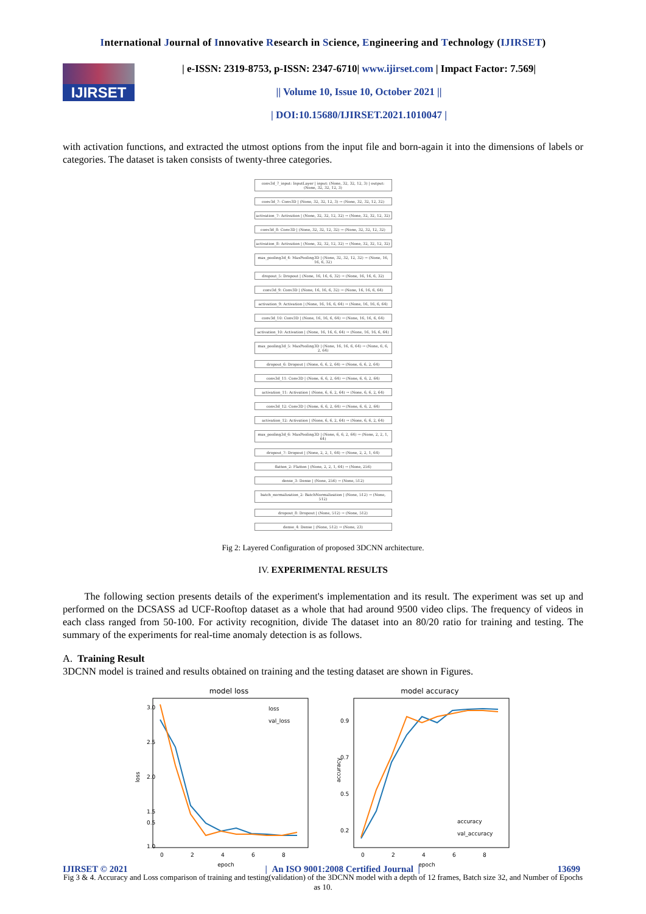International Journal of Innovative Research in Science, Engineering and Technology (IJIRSET)
IJIRSET
| e-ISSN: 2319-8753, p-ISSN: 2347-6710| www.ijirset.com | Impact Factor: 7.569|
|| Volume 10, Issue 10, October 2021 ||
| DOI:10.15680/IJIRSET.2021.1010047 |
with activation functions, and extracted the utmost options from the input file and born-again it into the dimensions of labels or categories. The dataset is taken consists of twenty-three categories.
conv3d_7_input: InputLayer | input: (None, 32, 32, 12, 3) | output: (None, 32, 32, 12, 3)
conv3d_7: Conv3D | (None, 32, 32, 12, 3) → (None, 32, 32, 12, 32)
activation_7: Activation | (None, 32, 32, 12, 32) → (None, 32, 32, 12, 32)
conv3d_8: Conv3D | (None, 32, 32, 12, 32) → (None, 32, 32, 12, 32)
activation_8: Activation | (None, 32, 32, 12, 32) → (None, 32, 32, 12, 32)
max_pooling3d_4: MaxPooling3D | (None, 32, 32, 12, 32) → (None, 16, 16, 6, 32)
dropout_5: Dropout | (None, 16, 16, 6, 32) → (None, 16, 16, 6, 32)
conv3d_9: Conv3D | (None, 16, 16, 6, 32) → (None, 16, 16, 6, 64)
activation_9: Activation | (None, 16, 16, 6, 64) → (None, 16, 16, 6, 64)
conv3d_10: Conv3D | (None, 16, 16, 6, 64) → (None, 16, 16, 6, 64)
activation_10: Activation | (None, 16, 16, 6, 64) → (None, 16, 16, 6, 64)
max_pooling3d_5: MaxPooling3D | (None, 16, 16, 6, 64) → (None, 6, 6, 2, 64)
dropout_6: Dropout | (None, 6, 6, 2, 64) → (None, 6, 6, 2, 64)
conv3d_11: Conv3D | (None, 6, 6, 2, 64) → (None, 6, 6, 2, 64)
activation_11: Activation | (None, 6, 6, 2, 64) → (None, 6, 6, 2, 64)
conv3d_12: Conv3D | (None, 6, 6, 2, 64) → (None, 6, 6, 2, 64)
activation_12: Activation | (None, 6, 6, 2, 64) → (None, 6, 6, 2, 64)
max_pooling3d_6: MaxPooling3D | (None, 6, 6, 2, 64) → (None, 2, 2, 1, 64)
dropout_7: Dropout | (None, 2, 2, 1, 64) → (None, 2, 2, 1, 64)
flatten_2: Flatten | (None, 2, 2, 1, 64) → (None, 256)
dense_3: Dense | (None, 256) → (None, 512)
batch_normalization_2: BatchNormalization | (None, 512) → (None, 512)
dropout_8: Dropout | (None, 512) → (None, 512)
dense_4: Dense | (None, 512) → (None, 23)
Fig 2: Layered Configuration of proposed 3DCNN architecture.
IV. EXPERIMENTAL RESULTS
The following section presents details of the experiment's implementation and its result. The experiment was set up and performed on the DCSASS ad UCF-Rooftop dataset as a whole that had around 9500 video clips. The frequency of videos in each class ranged from 50-100. For activity recognition, divide The dataset into an 80/20 ratio for training and testing. The summary of the experiments for real-time anomaly detection is as follows.
A. Training Result
3DCNN model is trained and results obtained on training and the testing dataset are shown in Figures.
model loss
3.0
2.5
2.0
1.5
1.0
0.5
loss
loss
val_loss
0
2
4
6
8
epoch
model accuracy
0.9
0.7
0.5
0.2
accuracy
accuracy
val_accuracy
0
2
4
6
8
epoch
Fig 3 & 4. Accuracy and Loss comparison of training and testing(validation) of the 3DCNN model with a depth of 12 frames, Batch size 32, and Number of Epochs as 10.
IJIRSET © 2021 | An ISO 9001:2008 Certified Journal | 13699